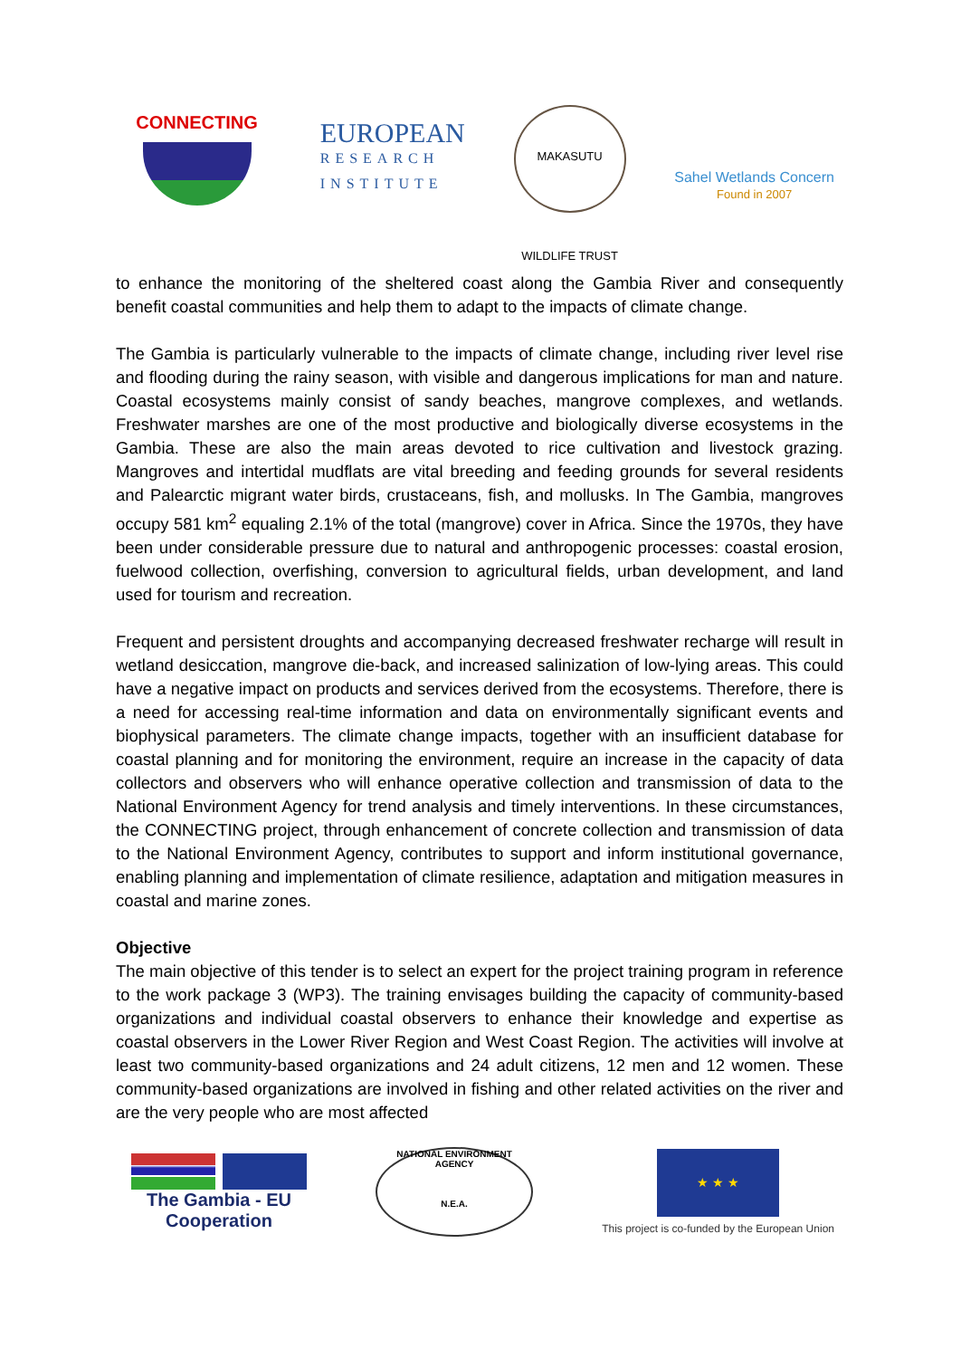CONNECTING
EUROPEAN
RESEARCH
INSTITUTE
MAKASUTU WILDLIFE TRUST
Sahel Wetlands Concern
Found in 2007
to enhance the monitoring of the sheltered coast along the Gambia River and consequently benefit coastal communities and help them to adapt to the impacts of climate change.
The Gambia is particularly vulnerable to the impacts of climate change, including river level rise and flooding during the rainy season, with visible and dangerous implications for man and nature. Coastal ecosystems mainly consist of sandy beaches, mangrove complexes, and wetlands. Freshwater marshes are one of the most productive and biologically diverse ecosystems in the Gambia. These are also the main areas devoted to rice cultivation and livestock grazing. Mangroves and intertidal mudflats are vital breeding and feeding grounds for several residents and Palearctic migrant water birds, crustaceans, fish, and mollusks. In The Gambia, mangroves occupy 581 km<sup>2</sup> equaling 2.1% of the total (mangrove) cover in Africa. Since the 1970s, they have been under considerable pressure due to natural and anthropogenic processes: coastal erosion, fuelwood collection, overfishing, conversion to agricultural fields, urban development, and land used for tourism and recreation.
Frequent and persistent droughts and accompanying decreased freshwater recharge will result in wetland desiccation, mangrove die-back, and increased salinization of low-lying areas. This could have a negative impact on products and services derived from the ecosystems. Therefore, there is a need for accessing real-time information and data on environmentally significant events and biophysical parameters. The climate change impacts, together with an insufficient database for coastal planning and for monitoring the environment, require an increase in the capacity of data collectors and observers who will enhance operative collection and transmission of data to the National Environment Agency for trend analysis and timely interventions. In these circumstances, the CONNECTING project, through enhancement of concrete collection and transmission of data to the National Environment Agency, contributes to support and inform institutional governance, enabling planning and implementation of climate resilience, adaptation and mitigation measures in coastal and marine zones.
Objective
The main objective of this tender is to select an expert for the project training program in reference to the work package 3 (WP3). The training envisages building the capacity of community-based organizations and individual coastal observers to enhance their knowledge and expertise as coastal observers in the Lower River Region and West Coast Region. The activities will involve at least two community-based organizations and 24 adult citizens, 12 men and 12 women. These community-based organizations are involved in fishing and other related activities on the river and are the very people who are most affected
The Gambia - EU
Cooperation
NATIONAL ENVIRONMENT AGENCY
N.E.A.
★ ★ ★
This project is co-funded by the European Union